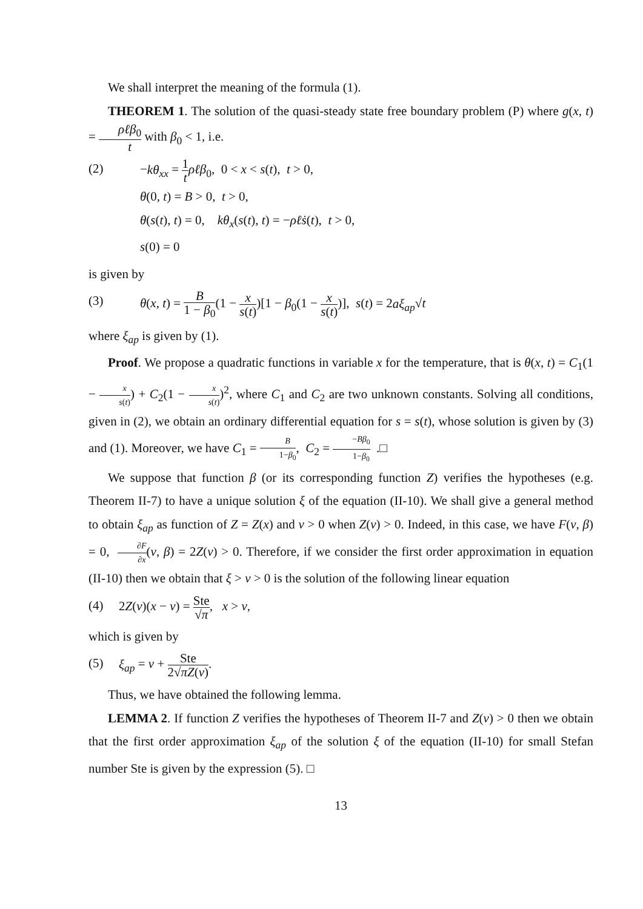We shall interpret the meaning of the formula (1).
THEOREM 1. The solution of the quasi-steady state free boundary problem (P) where g(x, t) = ρℓβ<sub>0</sub> t with β<sub>0</sub> < 1, i.e.
(2) −kθ<sub>xx</sub> = 1 t ρℓβ<sub>0</sub>, 0 < x < s(t), t > 0,
θ(0, t) = B > 0, t > 0,
θ(s(t), t) = 0, kθ<sub>x</sub>(s(t), t) = −ρℓṡ(t), t > 0,
s(0) = 0
is given by
(3) θ(x, t) = B 1 − β<sub>0</sub>(1 − x s(t))[1 − β<sub>0</sub>(1 − x s(t))], s(t) = 2aξ<sub>ap</sub>√t
where ξ<sub>ap</sub> is given by (1).
Proof. We propose a quadratic functions in variable x for the temperature, that is θ(x, t) = C<sub>1</sub>(1 − x s(t)) + C<sub>2</sub>(1 − x s(t))<sup>2</sup>, where C<sub>1</sub> and C<sub>2</sub> are two unknown constants. Solving all conditions, given in (2), we obtain an ordinary differential equation for s = s(t), whose solution is given by (3) and (1). Moreover, we have C<sub>1</sub> = B 1−β<sub>0</sub>, C<sub>2</sub> = −Bβ<sub>0</sub> 1−β<sub>0</sub> .□
We suppose that function β (or its corresponding function Z) verifies the hypotheses (e.g. Theorem II-7) to have a unique solution ξ of the equation (II-10). We shall give a general method to obtain ξ<sub>ap</sub> as function of Z = Z(x) and ν > 0 when Z(ν) > 0. Indeed, in this case, we have F(ν, β) = 0, ∂F ∂x(ν, β) = 2Z(ν) > 0. Therefore, if we consider the first order approximation in equation (II-10) then we obtain that ξ > ν > 0 is the solution of the following linear equation
(4) 2Z(ν)(x − ν) = Ste √π, x > ν,
which is given by
(5) ξ<sub>ap</sub> = ν + Ste 2√πZ(ν).
Thus, we have obtained the following lemma.
LEMMA 2. If function Z verifies the hypotheses of Theorem II-7 and Z(ν) > 0 then we obtain that the first order approximation ξ<sub>ap</sub> of the solution ξ of the equation (II-10) for small Stefan number Ste is given by the expression (5). □
13